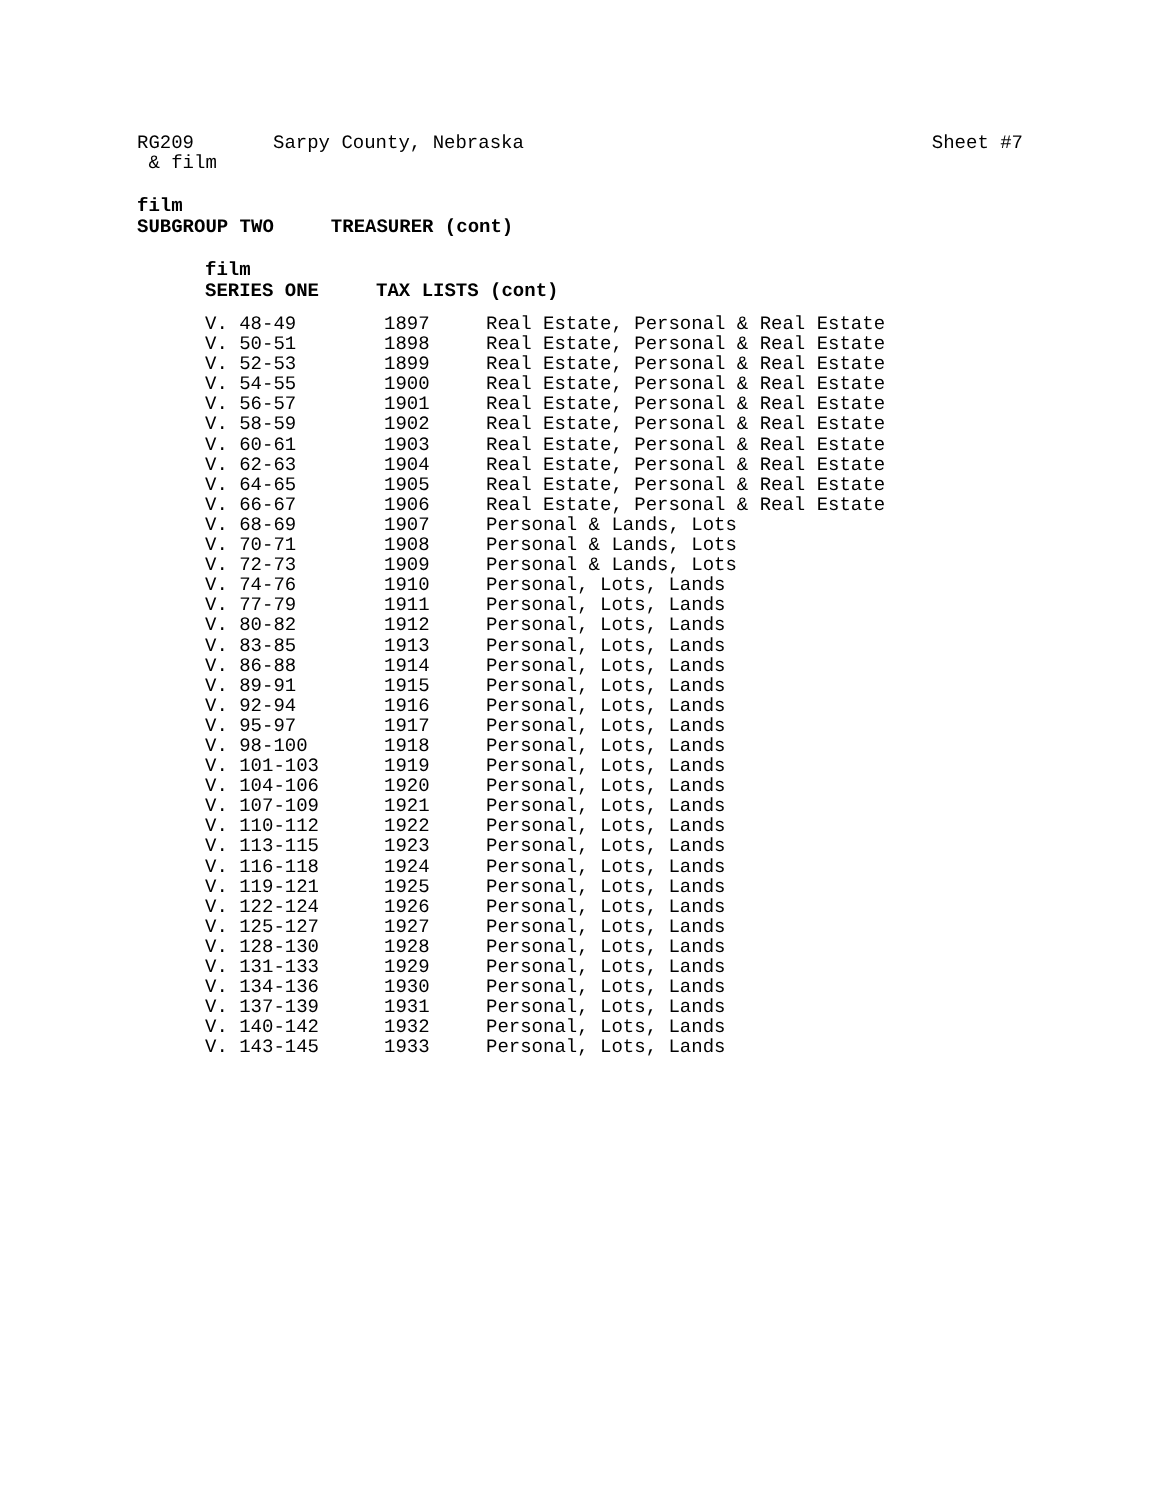RG209 Sarpy County, Nebraska Sheet #7
& film
film
SUBGROUP TWO TREASURER (cont)
film
SERIES ONE TAX LISTS (cont)
| V. 48-49 | 1897 | Real Estate, Personal & Real Estate |
| V. 50-51 | 1898 | Real Estate, Personal & Real Estate |
| V. 52-53 | 1899 | Real Estate, Personal & Real Estate |
| V. 54-55 | 1900 | Real Estate, Personal & Real Estate |
| V. 56-57 | 1901 | Real Estate, Personal & Real Estate |
| V. 58-59 | 1902 | Real Estate, Personal & Real Estate |
| V. 60-61 | 1903 | Real Estate, Personal & Real Estate |
| V. 62-63 | 1904 | Real Estate, Personal & Real Estate |
| V. 64-65 | 1905 | Real Estate, Personal & Real Estate |
| V. 66-67 | 1906 | Real Estate, Personal & Real Estate |
| V. 68-69 | 1907 | Personal & Lands, Lots |
| V. 70-71 | 1908 | Personal & Lands, Lots |
| V. 72-73 | 1909 | Personal & Lands, Lots |
| V. 74-76 | 1910 | Personal, Lots, Lands |
| V. 77-79 | 1911 | Personal, Lots, Lands |
| V. 80-82 | 1912 | Personal, Lots, Lands |
| V. 83-85 | 1913 | Personal, Lots, Lands |
| V. 86-88 | 1914 | Personal, Lots, Lands |
| V. 89-91 | 1915 | Personal, Lots, Lands |
| V. 92-94 | 1916 | Personal, Lots, Lands |
| V. 95-97 | 1917 | Personal, Lots, Lands |
| V. 98-100 | 1918 | Personal, Lots, Lands |
| V. 101-103 | 1919 | Personal, Lots, Lands |
| V. 104-106 | 1920 | Personal, Lots, Lands |
| V. 107-109 | 1921 | Personal, Lots, Lands |
| V. 110-112 | 1922 | Personal, Lots, Lands |
| V. 113-115 | 1923 | Personal, Lots, Lands |
| V. 116-118 | 1924 | Personal, Lots, Lands |
| V. 119-121 | 1925 | Personal, Lots, Lands |
| V. 122-124 | 1926 | Personal, Lots, Lands |
| V. 125-127 | 1927 | Personal, Lots, Lands |
| V. 128-130 | 1928 | Personal, Lots, Lands |
| V. 131-133 | 1929 | Personal, Lots, Lands |
| V. 134-136 | 1930 | Personal, Lots, Lands |
| V. 137-139 | 1931 | Personal, Lots, Lands |
| V. 140-142 | 1932 | Personal, Lots, Lands |
| V. 143-145 | 1933 | Personal, Lots, Lands |